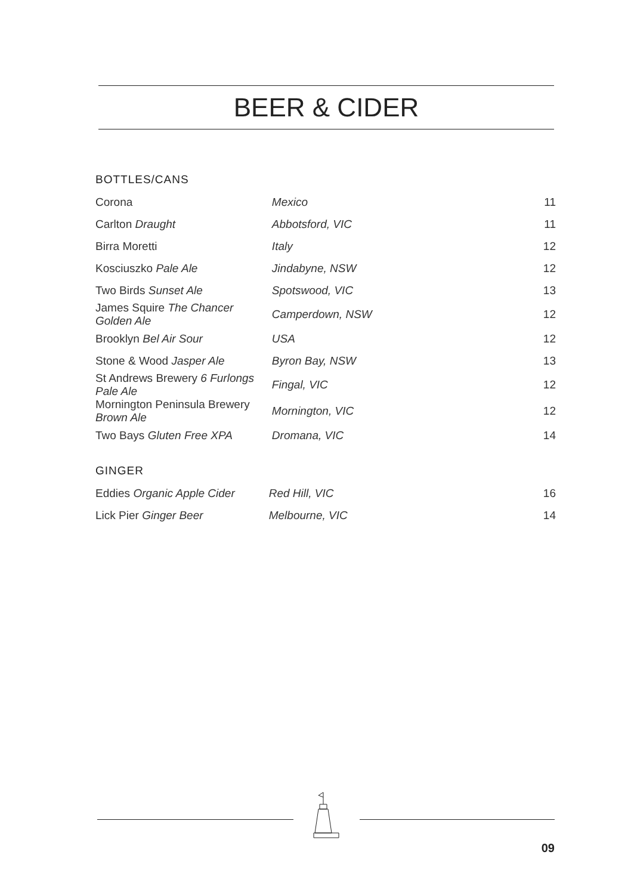BEER & CIDER
BOTTLES/CANS
| Corona | Mexico | 11 |
| Carlton Draught | Abbotsford, VIC | 11 |
| Birra Moretti | Italy | 12 |
| Kosciuszko Pale Ale | Jindabyne, NSW | 12 |
| Two Birds Sunset Ale | Spotswood, VIC | 13 |
| James Squire The Chancer Golden Ale | Camperdown, NSW | 12 |
| Brooklyn Bel Air Sour | USA | 12 |
| Stone & Wood Jasper Ale | Byron Bay, NSW | 13 |
| St Andrews Brewery 6 Furlongs Pale Ale | Fingal, VIC | 12 |
| Mornington Peninsula Brewery Brown Ale | Mornington, VIC | 12 |
| Two Bays Gluten Free XPA | Dromana, VIC | 14 |
GINGER
| Eddies Organic Apple Cider | Red Hill, VIC | 16 |
| Lick Pier Ginger Beer | Melbourne, VIC | 14 |
09